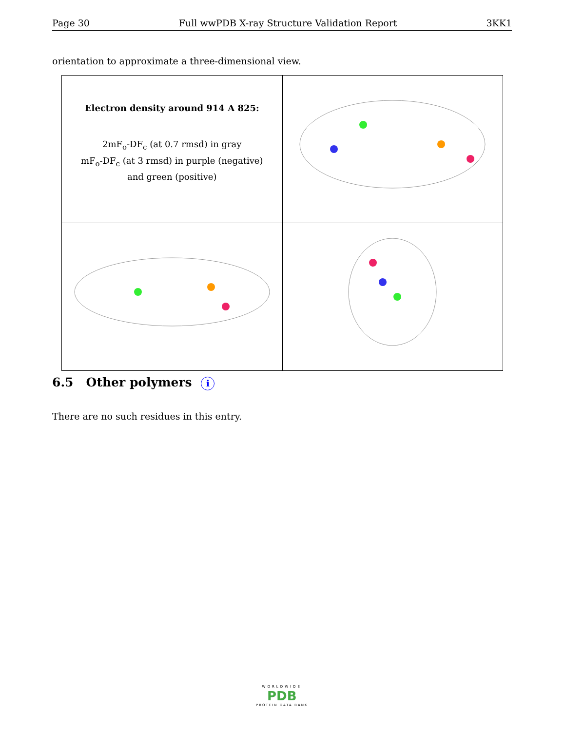Page 30 Full wwPDB X-ray Structure Validation Report 3KK1
orientation to approximate a three-dimensional view.
| Electron density around 914 A 825: 2mF<sub>o</sub>-DF<sub>c</sub> (at 0.7 rmsd) in gray mF<sub>o</sub>-DF<sub>c</sub> (at 3 rmsd) in purple (negative) and green (positive) | |
6.5 Other polymers i
There are no such residues in this entry.
WORLDWIDE
PDB
PROTEIN DATA BANK